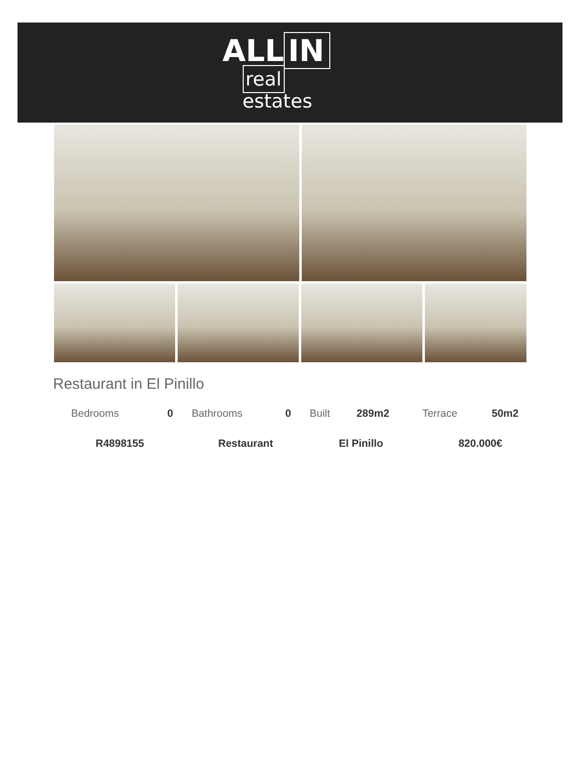ALL IN
real estates
Restaurant in El Pinillo
| Bedrooms | 0 | Bathrooms | 0 | Built | 289m2 | Terrace | 50m2 |
| R4898155 | | Restaurant | | El Pinillo | | 820.000€ | |